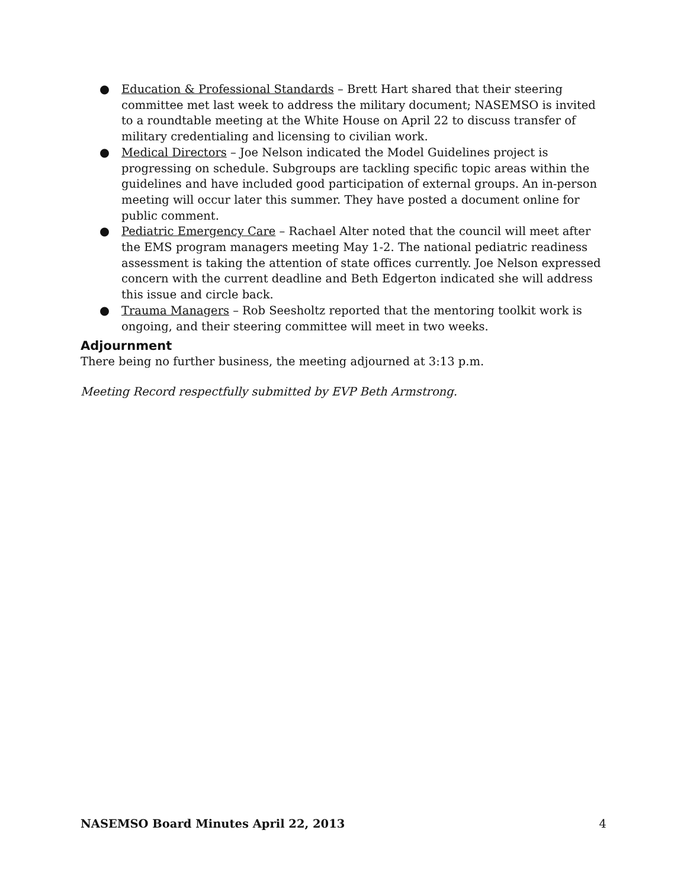● Education & Professional Standards – Brett Hart shared that their steering committee met last week to address the military document; NASEMSO is invited to a roundtable meeting at the White House on April 22 to discuss transfer of military credentialing and licensing to civilian work.
● Medical Directors – Joe Nelson indicated the Model Guidelines project is progressing on schedule. Subgroups are tackling specific topic areas within the guidelines and have included good participation of external groups. An in-person meeting will occur later this summer. They have posted a document online for public comment.
● Pediatric Emergency Care – Rachael Alter noted that the council will meet after the EMS program managers meeting May 1-2. The national pediatric readiness assessment is taking the attention of state offices currently. Joe Nelson expressed concern with the current deadline and Beth Edgerton indicated she will address this issue and circle back.
● Trauma Managers – Rob Seesholtz reported that the mentoring toolkit work is ongoing, and their steering committee will meet in two weeks.
Adjournment
There being no further business, the meeting adjourned at 3:13 p.m.
Meeting Record respectfully submitted by EVP Beth Armstrong.
NASEMSO Board Minutes April 22, 2013 4